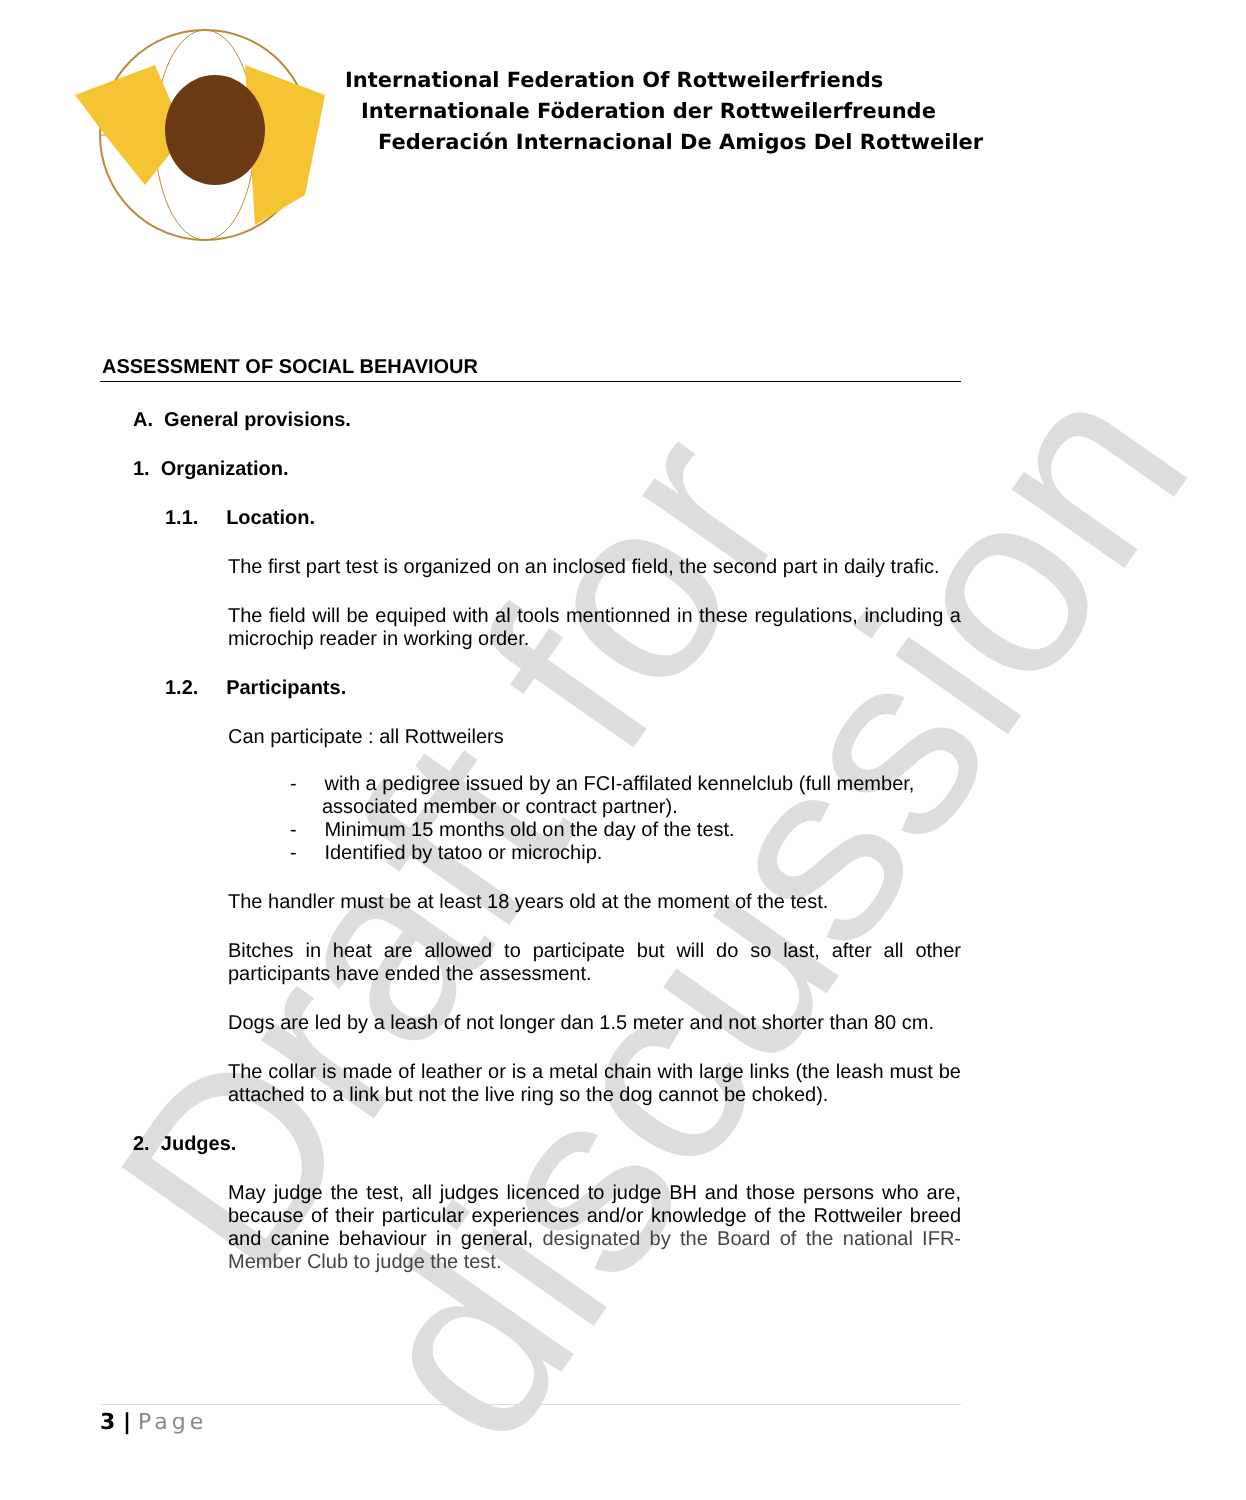Draft for discussion
International Federation Of Rottweilerfriends
Internationale Föderation der Rottweilerfreunde
Federación Internacional De Amigos Del Rottweiler
ASSESSMENT OF SOCIAL BEHAVIOUR
A. General provisions.
1. Organization.
1.1. Location.
The first part test is organized on an inclosed field, the second part in daily trafic.
The field will be equiped with al tools mentionned in these regulations, including a microchip reader in working order.
1.2. Participants.
Can participate : all Rottweilers
- with a pedigree issued by an FCI-affilated kennelclub (full member, associated member or contract partner).
- Minimum 15 months old on the day of the test.
- Identified by tatoo or microchip.
The handler must be at least 18 years old at the moment of the test.
Bitches in heat are allowed to participate but will do so last, after all other participants have ended the assessment.
Dogs are led by a leash of not longer dan 1.5 meter and not shorter than 80 cm.
The collar is made of leather or is a metal chain with large links (the leash must be attached to a link but not the live ring so the dog cannot be choked).
2. Judges.
May judge the test, all judges licenced to judge BH and those persons who are, because of their particular experiences and/or knowledge of the Rottweiler breed and canine behaviour in general, designated by the Board of the national IFR-Member Club to judge the test.
3 | Page